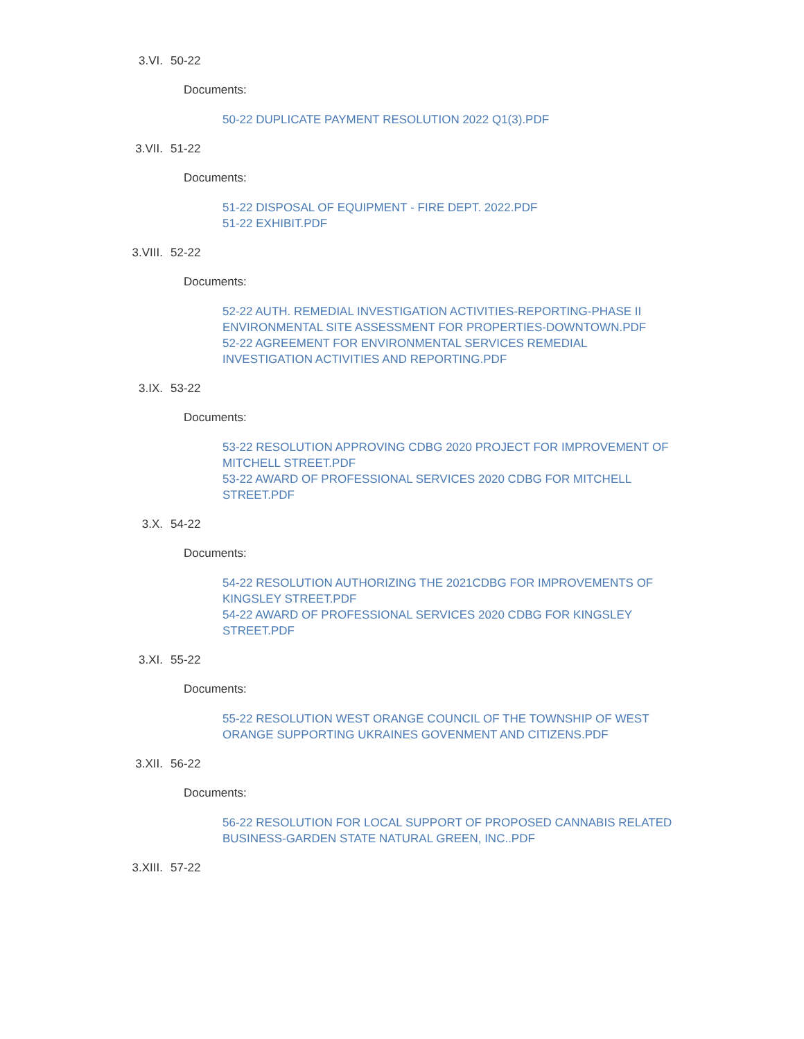3.VI. 50-22
Documents:
50-22 DUPLICATE PAYMENT RESOLUTION 2022 Q1(3).PDF
3.VII. 51-22
Documents:
51-22 DISPOSAL OF EQUIPMENT - FIRE DEPT. 2022.PDF
51-22 EXHIBIT.PDF
3.VIII. 52-22
Documents:
52-22 AUTH. REMEDIAL INVESTIGATION ACTIVITIES-REPORTING-PHASE II ENVIRONMENTAL SITE ASSESSMENT FOR PROPERTIES-DOWNTOWN.PDF
52-22 AGREEMENT FOR ENVIRONMENTAL SERVICES REMEDIAL INVESTIGATION ACTIVITIES AND REPORTING.PDF
3.IX. 53-22
Documents:
53-22 RESOLUTION APPROVING CDBG 2020 PROJECT FOR IMPROVEMENT OF MITCHELL STREET.PDF
53-22 AWARD OF PROFESSIONAL SERVICES 2020 CDBG FOR MITCHELL STREET.PDF
3.X. 54-22
Documents:
54-22 RESOLUTION AUTHORIZING THE 2021CDBG FOR IMPROVEMENTS OF KINGSLEY STREET.PDF
54-22 AWARD OF PROFESSIONAL SERVICES 2020 CDBG FOR KINGSLEY STREET.PDF
3.XI. 55-22
Documents:
55-22 RESOLUTION WEST ORANGE COUNCIL OF THE TOWNSHIP OF WEST ORANGE SUPPORTING UKRAINES GOVENMENT AND CITIZENS.PDF
3.XII. 56-22
Documents:
56-22 RESOLUTION FOR LOCAL SUPPORT OF PROPOSED CANNABIS RELATED BUSINESS-GARDEN STATE NATURAL GREEN, INC..PDF
3.XIII. 57-22